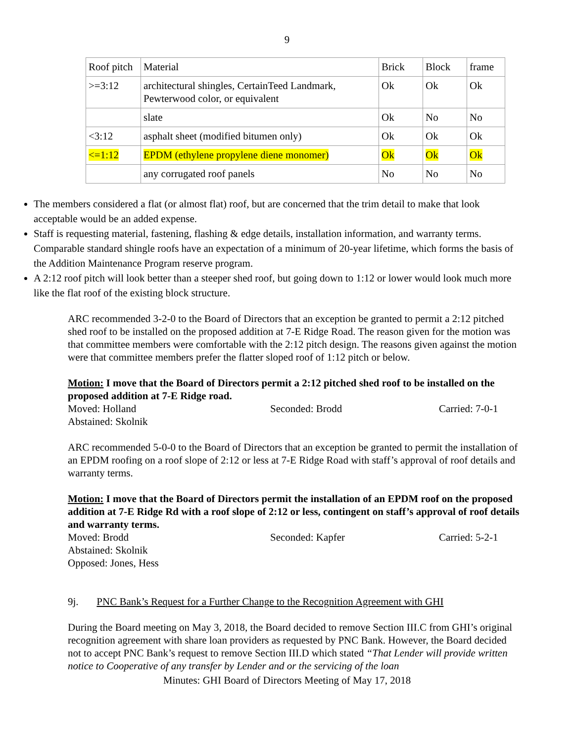9
| Roof pitch | Material | Brick | Block | frame |
| >=3:12 | architectural shingles, CertainTeed Landmark, Pewterwood color, or equivalent | Ok | Ok | Ok |
| | slate | Ok | No | No |
| <3:12 | asphalt sheet (modified bitumen only) | Ok | Ok | Ok |
| <=1:12 | EPDM (ethylene propylene diene monomer) | Ok | Ok | Ok |
| | any corrugated roof panels | No | No | No |
The members considered a flat (or almost flat) roof, but are concerned that the trim detail to make that look acceptable would be an added expense.
Staff is requesting material, fastening, flashing & edge details, installation information, and warranty terms. Comparable standard shingle roofs have an expectation of a minimum of 20-year lifetime, which forms the basis of the Addition Maintenance Program reserve program.
A 2:12 roof pitch will look better than a steeper shed roof, but going down to 1:12 or lower would look much more like the flat roof of the existing block structure.
ARC recommended 3-2-0 to the Board of Directors that an exception be granted to permit a 2:12 pitched shed roof to be installed on the proposed addition at 7-E Ridge Road. The reason given for the motion was that committee members were comfortable with the 2:12 pitch design. The reasons given against the motion were that committee members prefer the flatter sloped roof of 1:12 pitch or below.
Motion: I move that the Board of Directors permit a 2:12 pitched shed roof to be installed on the proposed addition at 7-E Ridge road.
Moved: Holland Seconded: Brodd Carried: 7-0-1
Abstained: Skolnik
ARC recommended 5-0-0 to the Board of Directors that an exception be granted to permit the installation of an EPDM roofing on a roof slope of 2:12 or less at 7-E Ridge Road with staff’s approval of roof details and warranty terms.
Motion: I move that the Board of Directors permit the installation of an EPDM roof on the proposed addition at 7-E Ridge Rd with a roof slope of 2:12 or less, contingent on staff’s approval of roof details and warranty terms.
Moved: Brodd Seconded: Kapfer Carried: 5-2-1
Abstained: Skolnik
Opposed: Jones, Hess
9j. PNC Bank’s Request for a Further Change to the Recognition Agreement with GHI
During the Board meeting on May 3, 2018, the Board decided to remove Section III.C from GHI’s original recognition agreement with share loan providers as requested by PNC Bank. However, the Board decided not to accept PNC Bank’s request to remove Section III.D which stated “That Lender will provide written notice to Cooperative of any transfer by Lender and or the servicing of the loan
Minutes: GHI Board of Directors Meeting of May 17, 2018